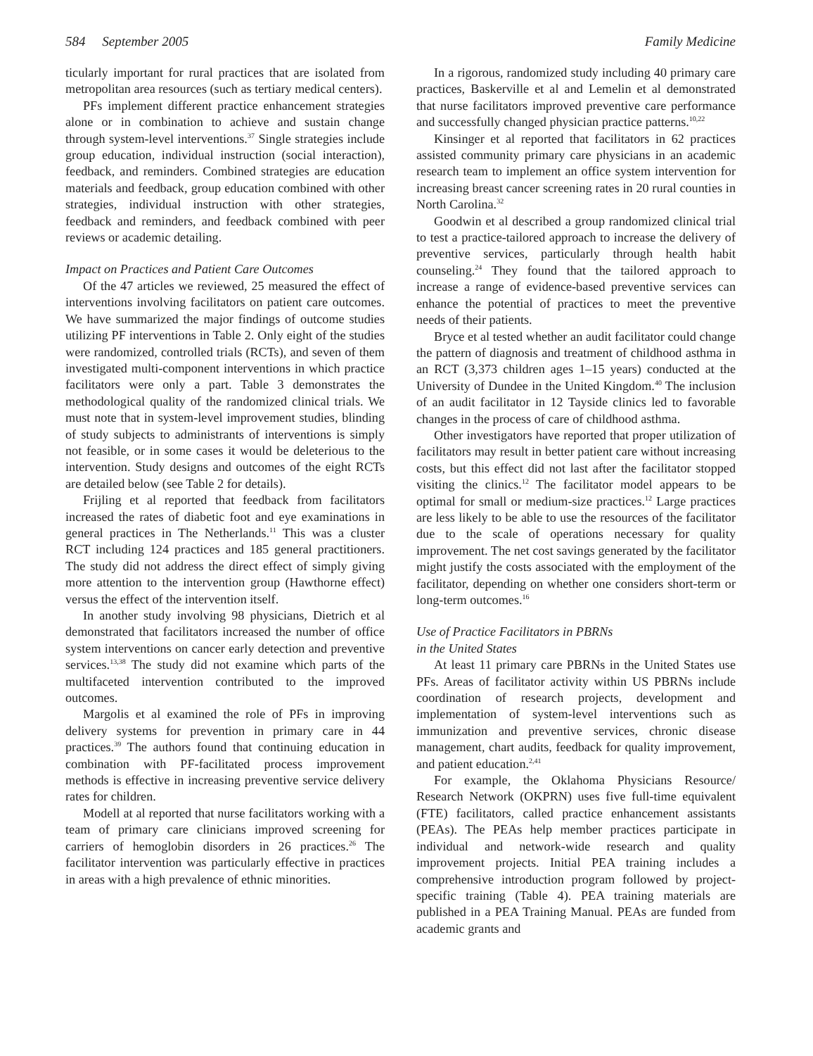584 September 2005 Family Medicine
ticularly important for rural practices that are isolated from metropolitan area resources (such as tertiary medical centers).
PFs implement different practice enhancement strategies alone or in combination to achieve and sustain change through system-level interventions.<sup>37</sup> Single strategies include group education, individual instruction (social interaction), feedback, and reminders. Combined strategies are education materials and feedback, group education combined with other strategies, individual instruction with other strategies, feedback and reminders, and feedback combined with peer reviews or academic detailing.
Impact on Practices and Patient Care Outcomes
Of the 47 articles we reviewed, 25 measured the effect of interventions involving facilitators on patient care outcomes. We have summarized the major findings of outcome studies utilizing PF interventions in Table 2. Only eight of the studies were randomized, controlled trials (RCTs), and seven of them investigated multi-component interventions in which practice facilitators were only a part. Table 3 demonstrates the methodological quality of the randomized clinical trials. We must note that in system-level improvement studies, blinding of study subjects to administrants of interventions is simply not feasible, or in some cases it would be deleterious to the intervention. Study designs and outcomes of the eight RCTs are detailed below (see Table 2 for details).
Frijling et al reported that feedback from facilitators increased the rates of diabetic foot and eye examinations in general practices in The Netherlands.<sup>11</sup> This was a cluster RCT including 124 practices and 185 general practitioners. The study did not address the direct effect of simply giving more attention to the intervention group (Hawthorne effect) versus the effect of the intervention itself.
In another study involving 98 physicians, Dietrich et al demonstrated that facilitators increased the number of office system interventions on cancer early detection and preventive services.<sup>13,38</sup> The study did not examine which parts of the multifaceted intervention contributed to the improved outcomes.
Margolis et al examined the role of PFs in improving delivery systems for prevention in primary care in 44 practices.<sup>39</sup> The authors found that continuing education in combination with PF-facilitated process improvement methods is effective in increasing preventive service delivery rates for children.
Modell at al reported that nurse facilitators working with a team of primary care clinicians improved screening for carriers of hemoglobin disorders in 26 practices.<sup>26</sup> The facilitator intervention was particularly effective in practices in areas with a high prevalence of ethnic minorities.
In a rigorous, randomized study including 40 primary care practices, Baskerville et al and Lemelin et al demonstrated that nurse facilitators improved preventive care performance and successfully changed physician practice patterns.<sup>10,22</sup>
Kinsinger et al reported that facilitators in 62 practices assisted community primary care physicians in an academic research team to implement an office system intervention for increasing breast cancer screening rates in 20 rural counties in North Carolina.<sup>32</sup>
Goodwin et al described a group randomized clinical trial to test a practice-tailored approach to increase the delivery of preventive services, particularly through health habit counseling.<sup>24</sup> They found that the tailored approach to increase a range of evidence-based preventive services can enhance the potential of practices to meet the preventive needs of their patients.
Bryce et al tested whether an audit facilitator could change the pattern of diagnosis and treatment of childhood asthma in an RCT (3,373 children ages 1–15 years) conducted at the University of Dundee in the United Kingdom.<sup>40</sup> The inclusion of an audit facilitator in 12 Tayside clinics led to favorable changes in the process of care of childhood asthma.
Other investigators have reported that proper utilization of facilitators may result in better patient care without increasing costs, but this effect did not last after the facilitator stopped visiting the clinics.<sup>12</sup> The facilitator model appears to be optimal for small or medium-size practices.<sup>12</sup> Large practices are less likely to be able to use the resources of the facilitator due to the scale of operations necessary for quality improvement. The net cost savings generated by the facilitator might justify the costs associated with the employment of the facilitator, depending on whether one considers short-term or long-term outcomes.<sup>16</sup>
Use of Practice Facilitators in PBRNs
in the United States
At least 11 primary care PBRNs in the United States use PFs. Areas of facilitator activity within US PBRNs include coordination of research projects, development and implementation of system-level interventions such as immunization and preventive services, chronic disease management, chart audits, feedback for quality improvement, and patient education.<sup>2,41</sup>
For example, the Oklahoma Physicians Resource/ Research Network (OKPRN) uses five full-time equivalent (FTE) facilitators, called practice enhancement assistants (PEAs). The PEAs help member practices participate in individual and network-wide research and quality improvement projects. Initial PEA training includes a comprehensive introduction program followed by project-specific training (Table 4). PEA training materials are published in a PEA Training Manual. PEAs are funded from academic grants and